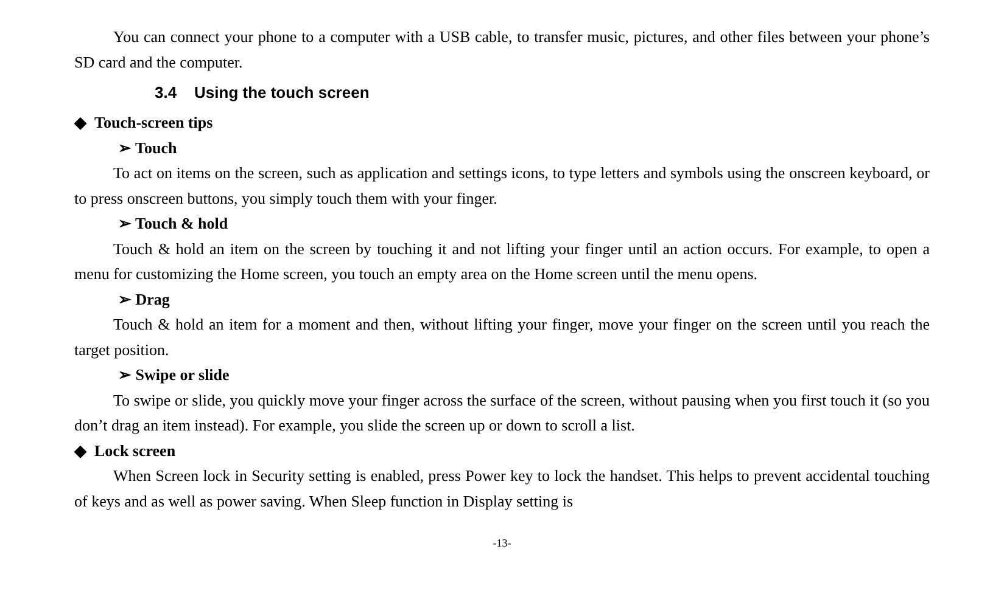You can connect your phone to a computer with a USB cable, to transfer music, pictures, and other files between your phone’s SD card and the computer.
3.4 Using the touch screen
◆ Touch-screen tips
➢ Touch
To act on items on the screen, such as application and settings icons, to type letters and symbols using the onscreen keyboard, or to press onscreen buttons, you simply touch them with your finger.
➢ Touch & hold
Touch & hold an item on the screen by touching it and not lifting your finger until an action occurs. For example, to open a menu for customizing the Home screen, you touch an empty area on the Home screen until the menu opens.
➢ Drag
Touch & hold an item for a moment and then, without lifting your finger, move your finger on the screen until you reach the target position.
➢ Swipe or slide
To swipe or slide, you quickly move your finger across the surface of the screen, without pausing when you first touch it (so you don’t drag an item instead). For example, you slide the screen up or down to scroll a list.
◆ Lock screen
When Screen lock in Security setting is enabled, press Power key to lock the handset. This helps to prevent accidental touching of keys and as well as power saving. When Sleep function in Display setting is
-13-